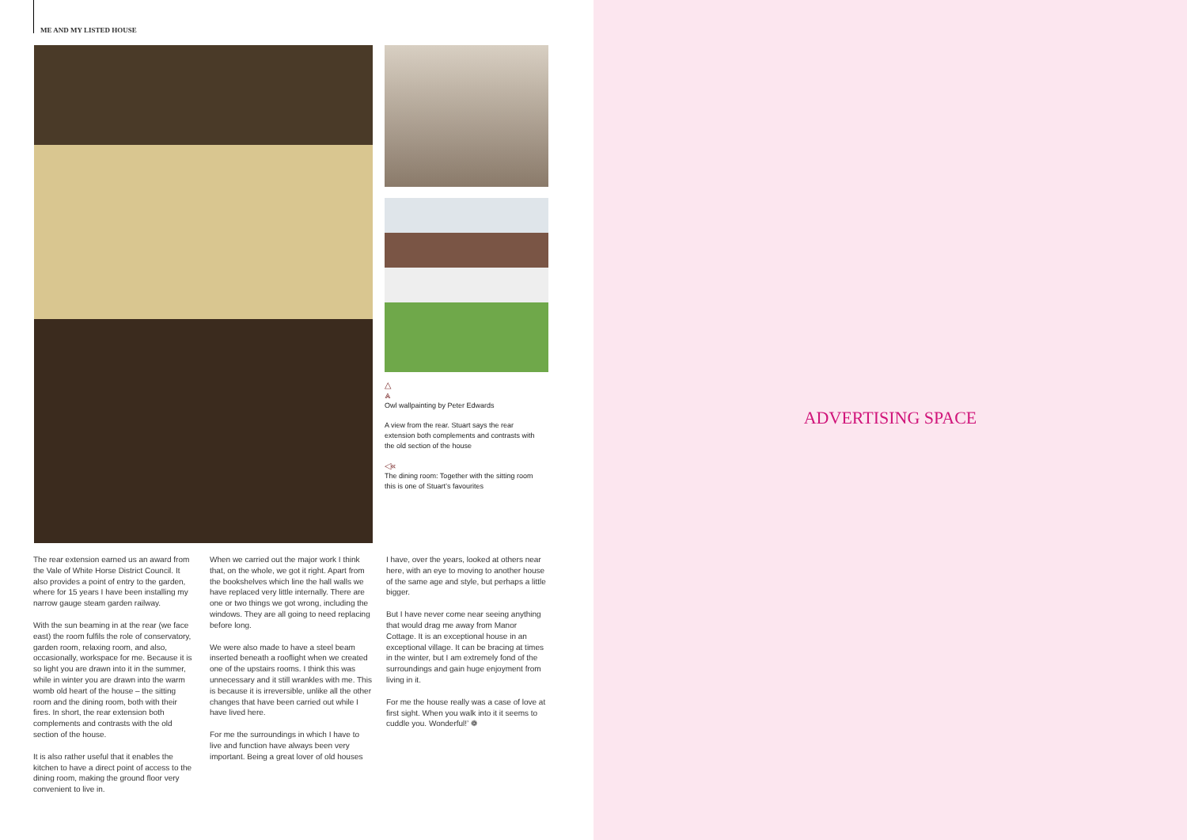ME AND MY LISTED HOUSE
△
⩓
Owl wallpainting by Peter Edwards
A view from the rear. Stuart says the rear extension both complements and contrasts with the old section of the house
◁«
The dining room: Together with the sitting room this is one of Stuart’s favourites
The rear extension earned us an award from the Vale of White Horse District Council. It also provides a point of entry to the garden, where for 15 years I have been installing my narrow gauge steam garden railway.
With the sun beaming in at the rear (we face east) the room fulfils the role of conservatory, garden room, relaxing room, and also, occasionally, workspace for me. Because it is so light you are drawn into it in the summer, while in winter you are drawn into the warm womb old heart of the house – the sitting room and the dining room, both with their fires. In short, the rear extension both complements and contrasts with the old section of the house.
It is also rather useful that it enables the kitchen to have a direct point of access to the dining room, making the ground floor very convenient to live in.
When we carried out the major work I think that, on the whole, we got it right. Apart from the bookshelves which line the hall walls we have replaced very little internally. There are one or two things we got wrong, including the windows. They are all going to need replacing before long.
We were also made to have a steel beam inserted beneath a rooflight when we created one of the upstairs rooms. I think this was unnecessary and it still wrankles with me. This is because it is irreversible, unlike all the other changes that have been carried out while I have lived here.
For me the surroundings in which I have to live and function have always been very important. Being a great lover of old houses
I have, over the years, looked at others near here, with an eye to moving to another house of the same age and style, but perhaps a little bigger.
But I have never come near seeing anything that would drag me away from Manor Cottage. It is an exceptional house in an exceptional village. It can be bracing at times in the winter, but I am extremely fond of the surroundings and gain huge enjoyment from living in it.
For me the house really was a case of love at first sight. When you walk into it it seems to cuddle you. Wonderful!’ ❁
ADVERTISING SPACE